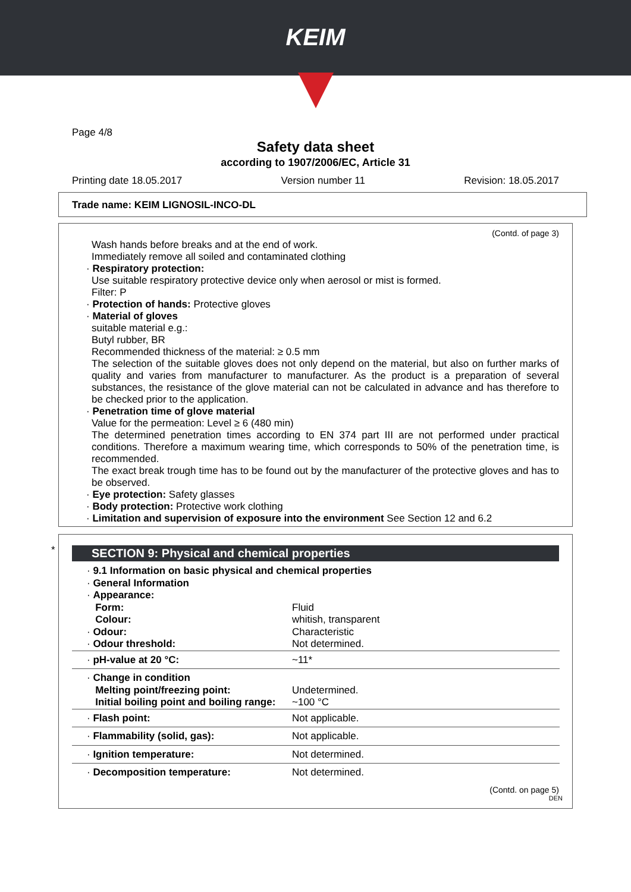KEIM
Page 4/8
Safety data sheet
according to 1907/2006/EC, Article 31
Printing date 18.05.2017 Version number 11 Revision: 18.05.2017
Trade name: KEIM LIGNOSIL-INCO-DL
(Contd. of page 3)
Wash hands before breaks and at the end of work.
Immediately remove all soiled and contaminated clothing
· Respiratory protection:
Use suitable respiratory protective device only when aerosol or mist is formed.
Filter: P
· Protection of hands: Protective gloves
· Material of gloves
suitable material e.g.:
Butyl rubber, BR
Recommended thickness of the material: ≥ 0.5 mm
The selection of the suitable gloves does not only depend on the material, but also on further marks of quality and varies from manufacturer to manufacturer. As the product is a preparation of several substances, the resistance of the glove material can not be calculated in advance and has therefore to be checked prior to the application.
· Penetration time of glove material
Value for the permeation: Level ≥ 6 (480 min)
The determined penetration times according to EN 374 part III are not performed under practical conditions. Therefore a maximum wearing time, which corresponds to 50% of the penetration time, is recommended.
The exact break trough time has to be found out by the manufacturer of the protective gloves and has to be observed.
· Eye protection: Safety glasses
· Body protection: Protective work clothing
· Limitation and supervision of exposure into the environment See Section 12 and 6.2
*
SECTION 9: Physical and chemical properties
| · 9.1 Information on basic physical and chemical properties | |
| · General Information | |
| · Appearance: | |
| Form: | Fluid |
| Colour: | whitish, transparent |
| · Odour: | Characteristic |
| · Odour threshold: | Not determined. |
| · pH-value at 20 °C: | ~11* |
| · Change in condition | |
| Melting point/freezing point: | Undetermined. |
| Initial boiling point and boiling range: | ~100 °C |
| · Flash point: | Not applicable. |
| · Flammability (solid, gas): | Not applicable. |
| · Ignition temperature: | Not determined. |
| · Decomposition temperature: | Not determined. |
(Contd. on page 5)
DEN